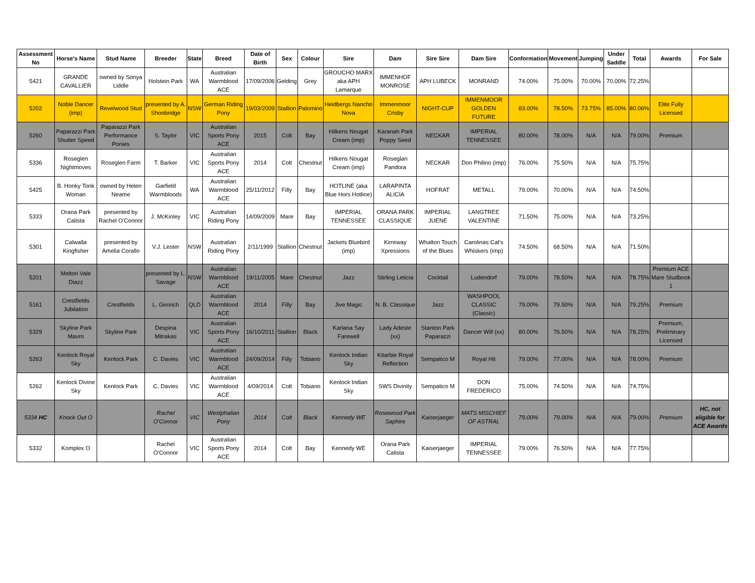| Assessment No | Horse's Name | Stud Name | Breeder | State | Breed | Date of Birth | Sex | Colour | Sire | Dam | Sire Sire | Dam Sire | Conformation | Movement | Jumping | Under Saddle | Total | Awards | For Sale |
| --- | --- | --- | --- | --- | --- | --- | --- | --- | --- | --- | --- | --- | --- | --- | --- | --- | --- | --- | --- |
| 5421 | GRANDE CAVALLIER | owned by Sonya Liddle | Holstein Park | WA | Australian Warmblood ACE | 17/09/2006 | Gelding | Grey | GROUCHO MARX aka APH Lamarque | IMMENHOF MONROSE | APH LUBECK | MONRAND | 74.00% | 75.00% | 70.00% | 70.00% | 72.25% | | |
| 5202 | Noble Dancer (imp) | Revelwood Stud | presented by A. Shoobridge | NSW | German Riding Pony | 19/03/2009 | Stallion | Palomino | Heidbergs Nancho Nova | Immenmoor Crisby | NIGHT-CUP | IMMENMOOR GOLDEN FUTURE | 83.00% | 78.50% | 73.75% | 85.00% | 80.06% | Elite Fully Licensed | |
| 5260 | Paparazzi Park Shutter Speed | Paparazzi Park Performance Ponies | S. Taylor | VIC | Australian Sports Pony ACE | 2015 | Colt | Bay | Hilkens Nougat Cream (imp) | Karanah Park Poppy Seed | NECKAR | IMPERIAL TENNESSEE | 80.00% | 78.00% | N/A | N/A | 79.00% | Premium | |
| 5336 | Roseglen Nightmoves | Roseglen Farm | T. Barker | VIC | Australian Sports Pony ACE | 2014 | Colt | Chestnut | Hilkens Nougat Cream (imp) | Roseglan Pandora | NECKAR | Don Philino (imp) | 76.00% | 75.50% | N/A | N/A | 75.75% | | |
| 5425 | B. Honky Tonk Woman | owned by Helen Neame | Garfield Warmbloods | WA | Australian Warmblood ACE | 25/11/2012 | Filly | Bay | HOTLINE (aka Blue Hors Hotline) | LARAPINTA ALICIA | HOFRAT | METALL | 79.00% | 70.00% | N/A | N/A | 74.50% | | |
| 5333 | Orana Park Calista | presented by Rachel O'Connor | J. McKinley | VIC | Australian Riding Pony | 14/09/2009 | Mare | Bay | IMPERIAL TENNESSEE | ORANA PARK CLASSIQUE | IMPERIAL JUENE | LANGTREE VALENTINE | 71.50% | 75.00% | N/A | N/A | 73.25% | | |
| 5301 | Calwalla Kingfisher | presented by Amelia Corallo | V.J. Lester | NSW | Australian Riding Pony | 2/11/1999 | Stallion | Chestnut | Jackets Bluebird (imp) | Kirreway Xpressions | Whalton Touch of the Blues | Carolinas Cat's Whiskers (imp) | 74.50% | 68.50% | N/A | N/A | 71.50% | | |
| 5201 | Melton Vale Diazz | | presented by L. Savage | NSW | Australian Warmblood ACE | 19/11/2005 | Mare | Chestnut | Jazz | Stirling Leticia | Cocktail | Ludendorf | 79.00% | 78.50% | N/A | N/A | 78.75% | Premium ACE Mare Studbook 1 | |
| 5161 | Crestfields Jubilation | Crestfields | L. Genrich | QLD | Australian Warmblood ACE | 2014 | Filly | Bay | Jive Magic | N. B. Classique | Jazz | WASHPOOL CLASSIC (Classic) | 79.00% | 79.50% | N/A | N/A | 79.25% | Premium | |
| 5329 | Skyline Park Mavro | Skyline Park | Despina Mitrakas | VIC | Australian Sports Pony ACE | 16/10/2011 | Stallion | Black | Karlana Say Farewell | Lady Adeste (xx) | Stanton Park Paparazzi | Dancer Will (xx) | 80.00% | 76.50% | N/A | N/A | 78.25% | Premium, Preliminary Licensed | |
| 5263 | Kenlock Royal Sky | Kenlock Park | C. Davies | VIC | Australian Warmblood ACE | 24/09/2014 | Filly | Tobiano | Kenlock Indian Sky | Kitarbie Royal Reflection | Sempatico M | Royal Hit | 79.00% | 77.00% | N/A | N/A | 78.00% | Premium | |
| 5262 | Kenlock Divine Sky | Kenlock Park | C. Davies | VIC | Australian Warmblood ACE | 4/09/2014 | Colt | Tobiano | Kenlock Indian Sky | SWS Divinity | Sempatico M | DON FREDERICO | 75.00% | 74.50% | N/A | N/A | 74.75% | | |
| 5334 HC | Knock Out O | | Rachel O'Connor | VIC | Westphalian Pony | 2014 | Colt | Black | Kennedy WE | Rosewood Park Saphire | Kaiserjaeger | MATS MISCHIEF OF ASTRAL | 79.00% | 79.00% | N/A | N/A | 79.00% | Premium | HC, not eligible for ACE Awards |
| 5332 | Komplex O | | Rachel O'Connor | VIC | Australian Sports Pony ACE | 2014 | Colt | Bay | Kennedy WE | Orana Park Calista | Kaiserjaeger | IMPERIAL TENNESSEE | 79.00% | 76.50% | N/A | N/A | 77.75% | | |